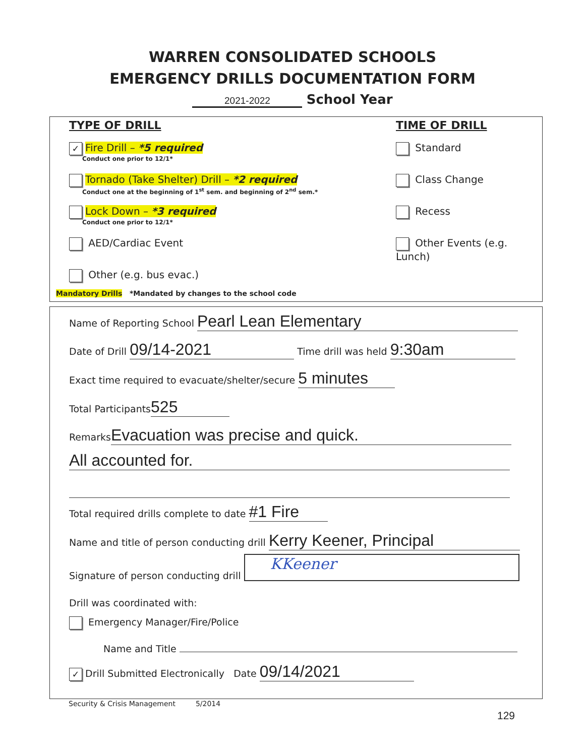WARREN CONSOLIDATED SCHOOLS
EMERGENCY DRILLS DOCUMENTATION FORM
2021-2022 School Year
TYPE OF DRILL
✓ Fire Drill – *5 required
Conduct one prior to 12/1*
Tornado (Take Shelter) Drill – *2 required
Conduct one at the beginning of 1<sup>st</sup> sem. and beginning of 2<sup>nd</sup> sem.*
Lock Down – *3 required
Conduct one prior to 12/1*
AED/Cardiac Event
Other (e.g. bus evac.)
TIME OF DRILL
Standard
Class Change
Recess
Other Events (e.g. Lunch)
Mandatory Drills *Mandated by changes to the school code
Name of Reporting School Pearl Lean Elementary
Date of Drill 09/14-2021 Time drill was held 9:30am
Exact time required to evacuate/shelter/secure 5 minutes
Total Participants 525
Remarks Evacuation was precise and quick.
All accounted for.
Total required drills complete to date #1 Fire
Name and title of person conducting drill Kerry Keener, Principal
Signature of person conducting drill KKeener
Drill was coordinated with:
Emergency Manager/Fire/Police
Name and Title
✓ Drill Submitted Electronically Date 09/14/2021
Security & Crisis Management 5/2014
129